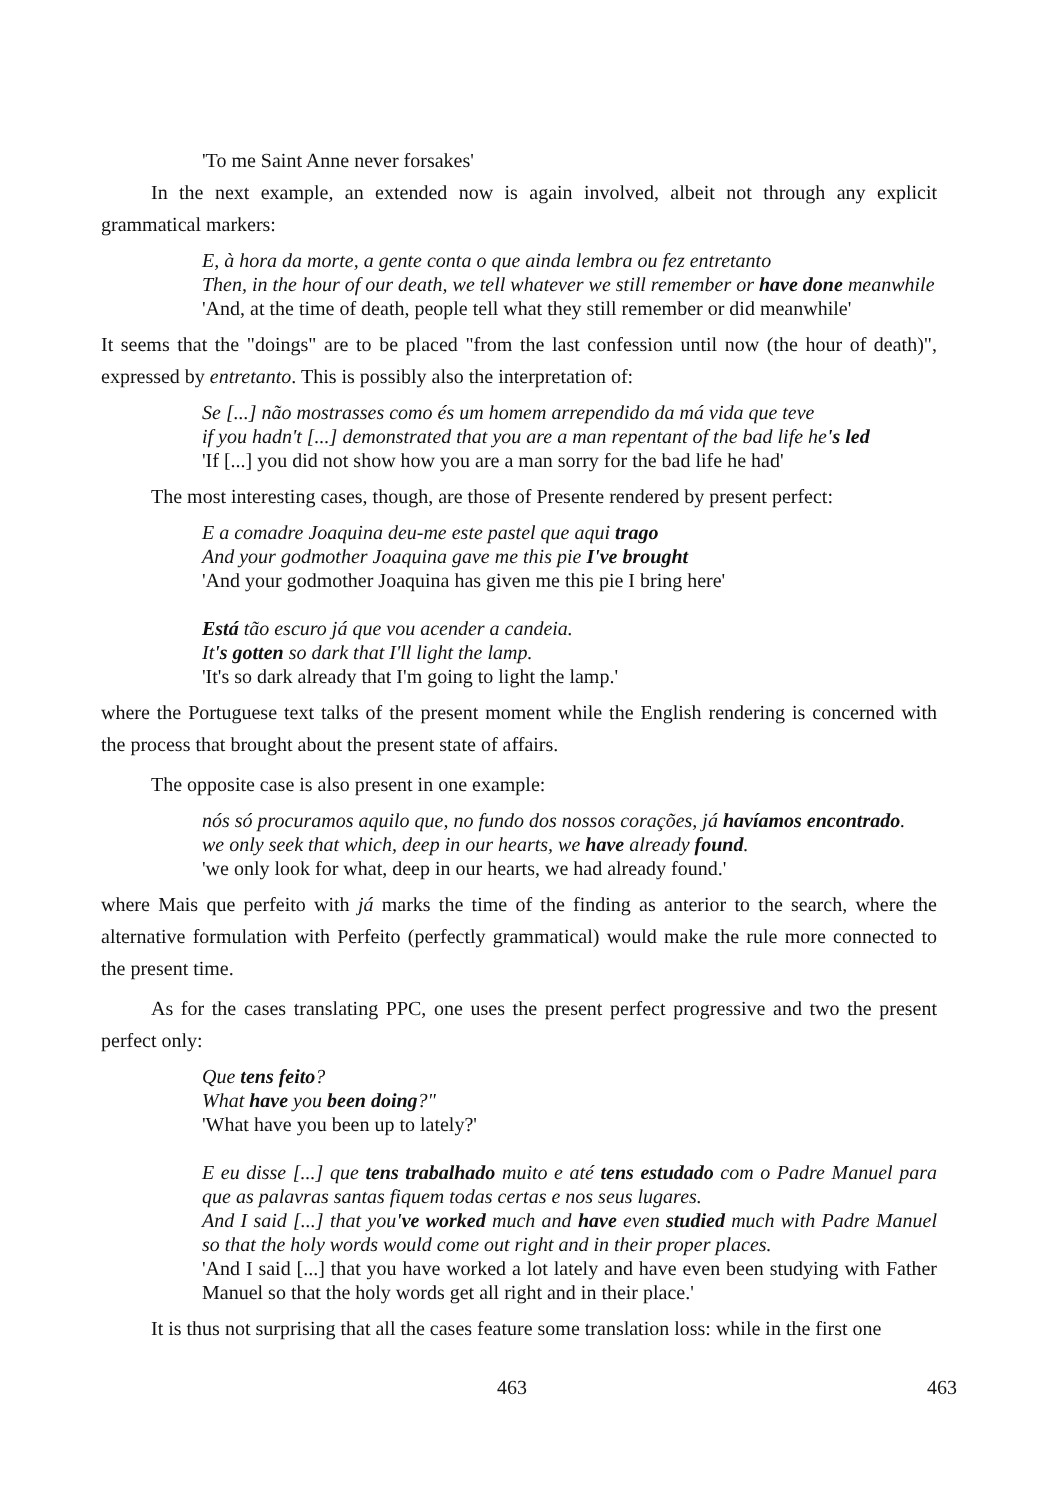'To me Saint Anne never forsakes'
In the next example, an extended now is again involved, albeit not through any explicit grammatical markers:
E, à hora da morte, a gente conta o que ainda lembra ou fez entretanto
Then, in the hour of our death, we tell whatever we still remember or have done meanwhile
'And, at the time of death, people tell what they still remember or did meanwhile'
It seems that the "doings" are to be placed "from the last confession until now (the hour of death)", expressed by entretanto. This is possibly also the interpretation of:
Se [...] não mostrasses como és um homem arrependido da má vida que teve
if you hadn't [...] demonstrated that you are a man repentant of the bad life he's led
'If [...] you did not show how you are a man sorry for the bad life he had'
The most interesting cases, though, are those of Presente rendered by present perfect:
E a comadre Joaquina deu-me este pastel que aqui trago
And your godmother Joaquina gave me this pie I've brought
'And your godmother Joaquina has given me this pie I bring here'
Está tão escuro já que vou acender a candeia.
It's gotten so dark that I'll light the lamp.
'It's so dark already that I'm going to light the lamp.'
where the Portuguese text talks of the present moment while the English rendering is concerned with the process that brought about the present state of affairs.
The opposite case is also present in one example:
nós só procuramos aquilo que, no fundo dos nossos corações, já havíamos encontrado.
we only seek that which, deep in our hearts, we have already found.
'we only look for what, deep in our hearts, we had already found.'
where Mais que perfeito with já marks the time of the finding as anterior to the search, where the alternative formulation with Perfeito (perfectly grammatical) would make the rule more connected to the present time.
As for the cases translating PPC, one uses the present perfect progressive and two the present perfect only:
Que tens feito?
What have you been doing?"
'What have you been up to lately?'
E eu disse [...] que tens trabalhado muito e até tens estudado com o Padre Manuel para que as palavras santas fiquem todas certas e nos seus lugares.
And I said [...] that you've worked much and have even studied much with Padre Manuel so that the holy words would come out right and in their proper places.
'And I said [...] that you have worked a lot lately and have even been studying with Father Manuel so that the holy words get all right and in their place.'
It is thus not surprising that all the cases feature some translation loss: while in the first one
463 463